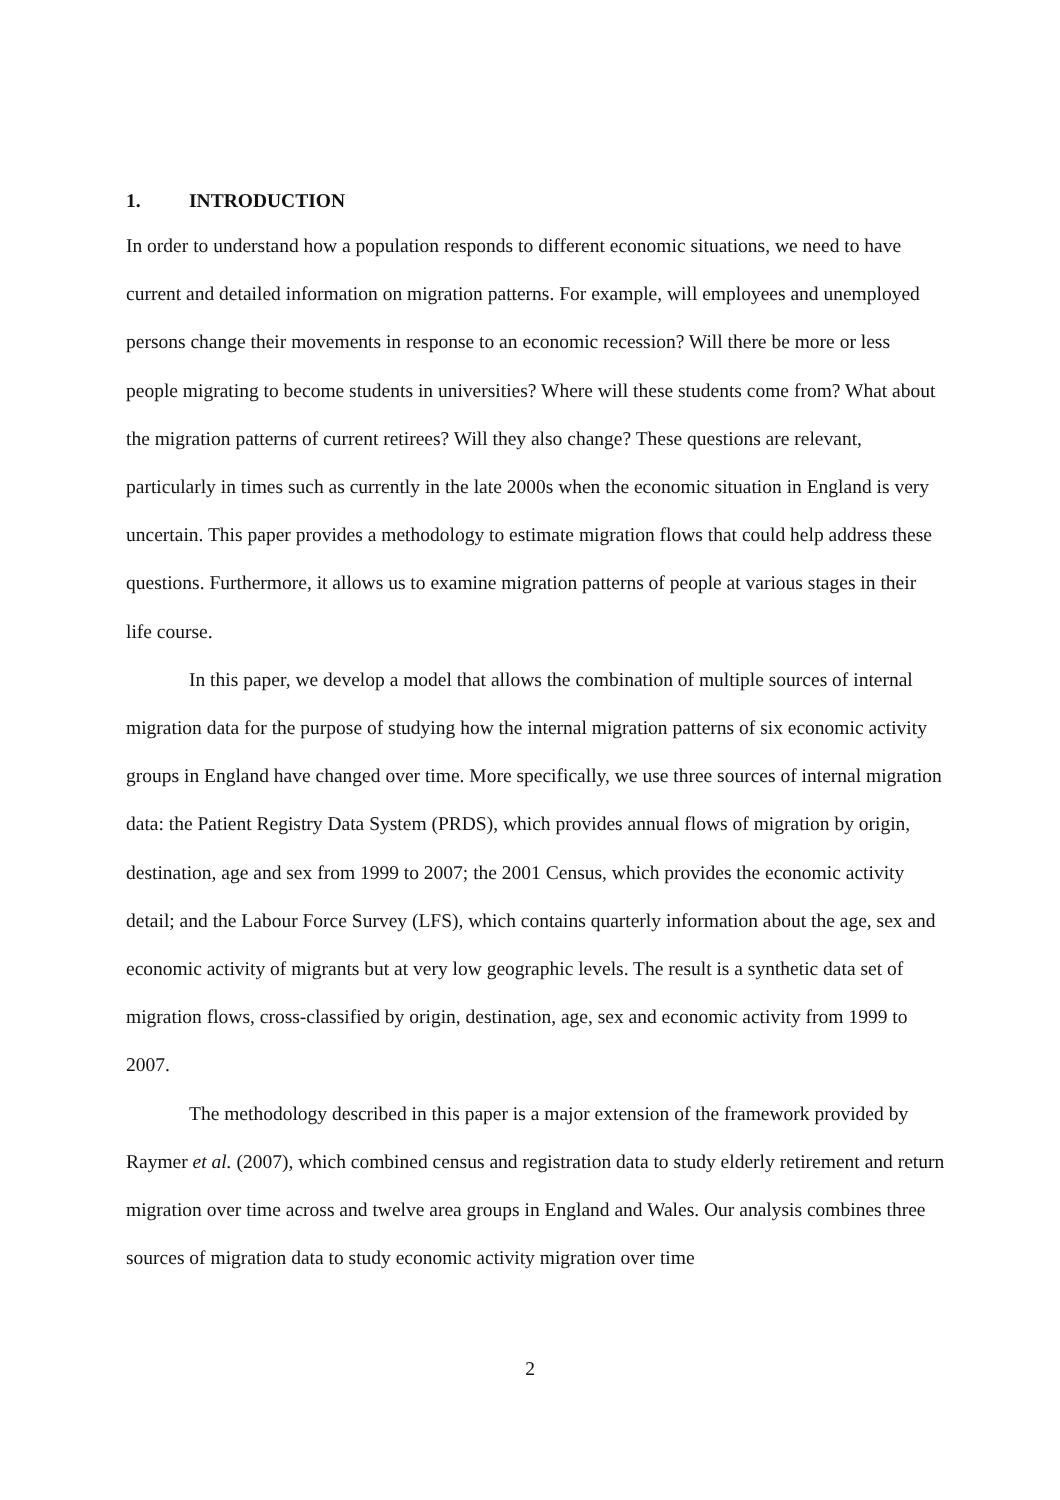1. INTRODUCTION
In order to understand how a population responds to different economic situations, we need to have current and detailed information on migration patterns. For example, will employees and unemployed persons change their movements in response to an economic recession? Will there be more or less people migrating to become students in universities? Where will these students come from? What about the migration patterns of current retirees? Will they also change? These questions are relevant, particularly in times such as currently in the late 2000s when the economic situation in England is very uncertain. This paper provides a methodology to estimate migration flows that could help address these questions. Furthermore, it allows us to examine migration patterns of people at various stages in their life course.
In this paper, we develop a model that allows the combination of multiple sources of internal migration data for the purpose of studying how the internal migration patterns of six economic activity groups in England have changed over time. More specifically, we use three sources of internal migration data: the Patient Registry Data System (PRDS), which provides annual flows of migration by origin, destination, age and sex from 1999 to 2007; the 2001 Census, which provides the economic activity detail; and the Labour Force Survey (LFS), which contains quarterly information about the age, sex and economic activity of migrants but at very low geographic levels. The result is a synthetic data set of migration flows, cross-classified by origin, destination, age, sex and economic activity from 1999 to 2007.
The methodology described in this paper is a major extension of the framework provided by Raymer et al. (2007), which combined census and registration data to study elderly retirement and return migration over time across and twelve area groups in England and Wales. Our analysis combines three sources of migration data to study economic activity migration over time
2